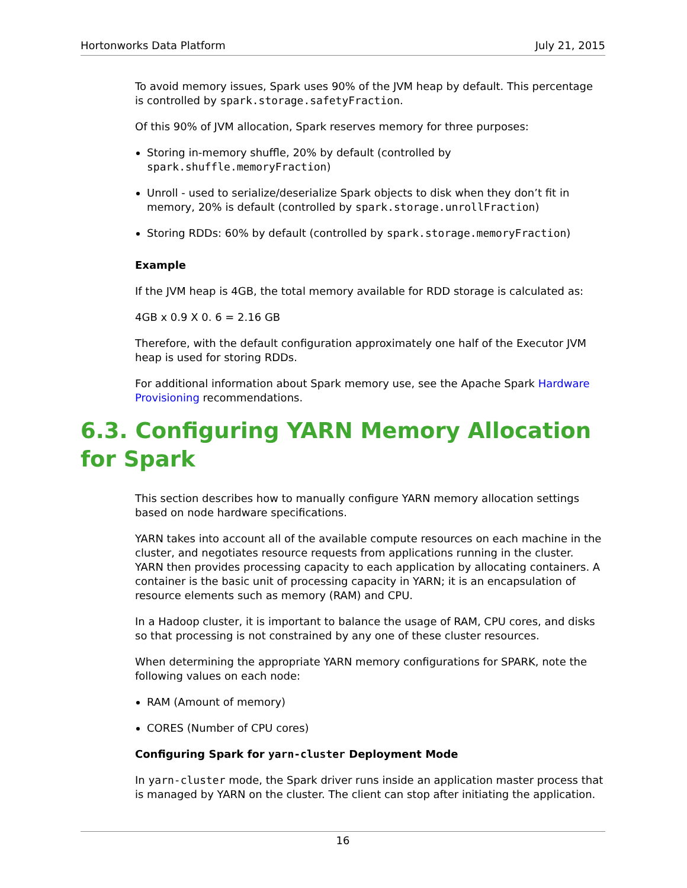Hortonworks Data Platform July 21, 2015
To avoid memory issues, Spark uses 90% of the JVM heap by default. This percentage is controlled by spark.storage.safetyFraction.
Of this 90% of JVM allocation, Spark reserves memory for three purposes:
Storing in-memory shuffle, 20% by default (controlled by spark.shuffle.memoryFraction)
Unroll - used to serialize/deserialize Spark objects to disk when they don’t fit in memory, 20% is default (controlled by spark.storage.unrollFraction)
Storing RDDs: 60% by default (controlled by spark.storage.memoryFraction)
Example
If the JVM heap is 4GB, the total memory available for RDD storage is calculated as:
4GB x 0.9 X 0. 6 = 2.16 GB
Therefore, with the default configuration approximately one half of the Executor JVM heap is used for storing RDDs.
For additional information about Spark memory use, see the Apache Spark Hardware Provisioning recommendations.
6.3. Configuring YARN Memory Allocation for Spark
This section describes how to manually configure YARN memory allocation settings based on node hardware specifications.
YARN takes into account all of the available compute resources on each machine in the cluster, and negotiates resource requests from applications running in the cluster. YARN then provides processing capacity to each application by allocating containers. A container is the basic unit of processing capacity in YARN; it is an encapsulation of resource elements such as memory (RAM) and CPU.
In a Hadoop cluster, it is important to balance the usage of RAM, CPU cores, and disks so that processing is not constrained by any one of these cluster resources.
When determining the appropriate YARN memory configurations for SPARK, note the following values on each node:
RAM (Amount of memory)
CORES (Number of CPU cores)
Configuring Spark for yarn-cluster Deployment Mode
In yarn-cluster mode, the Spark driver runs inside an application master process that is managed by YARN on the cluster. The client can stop after initiating the application.
16